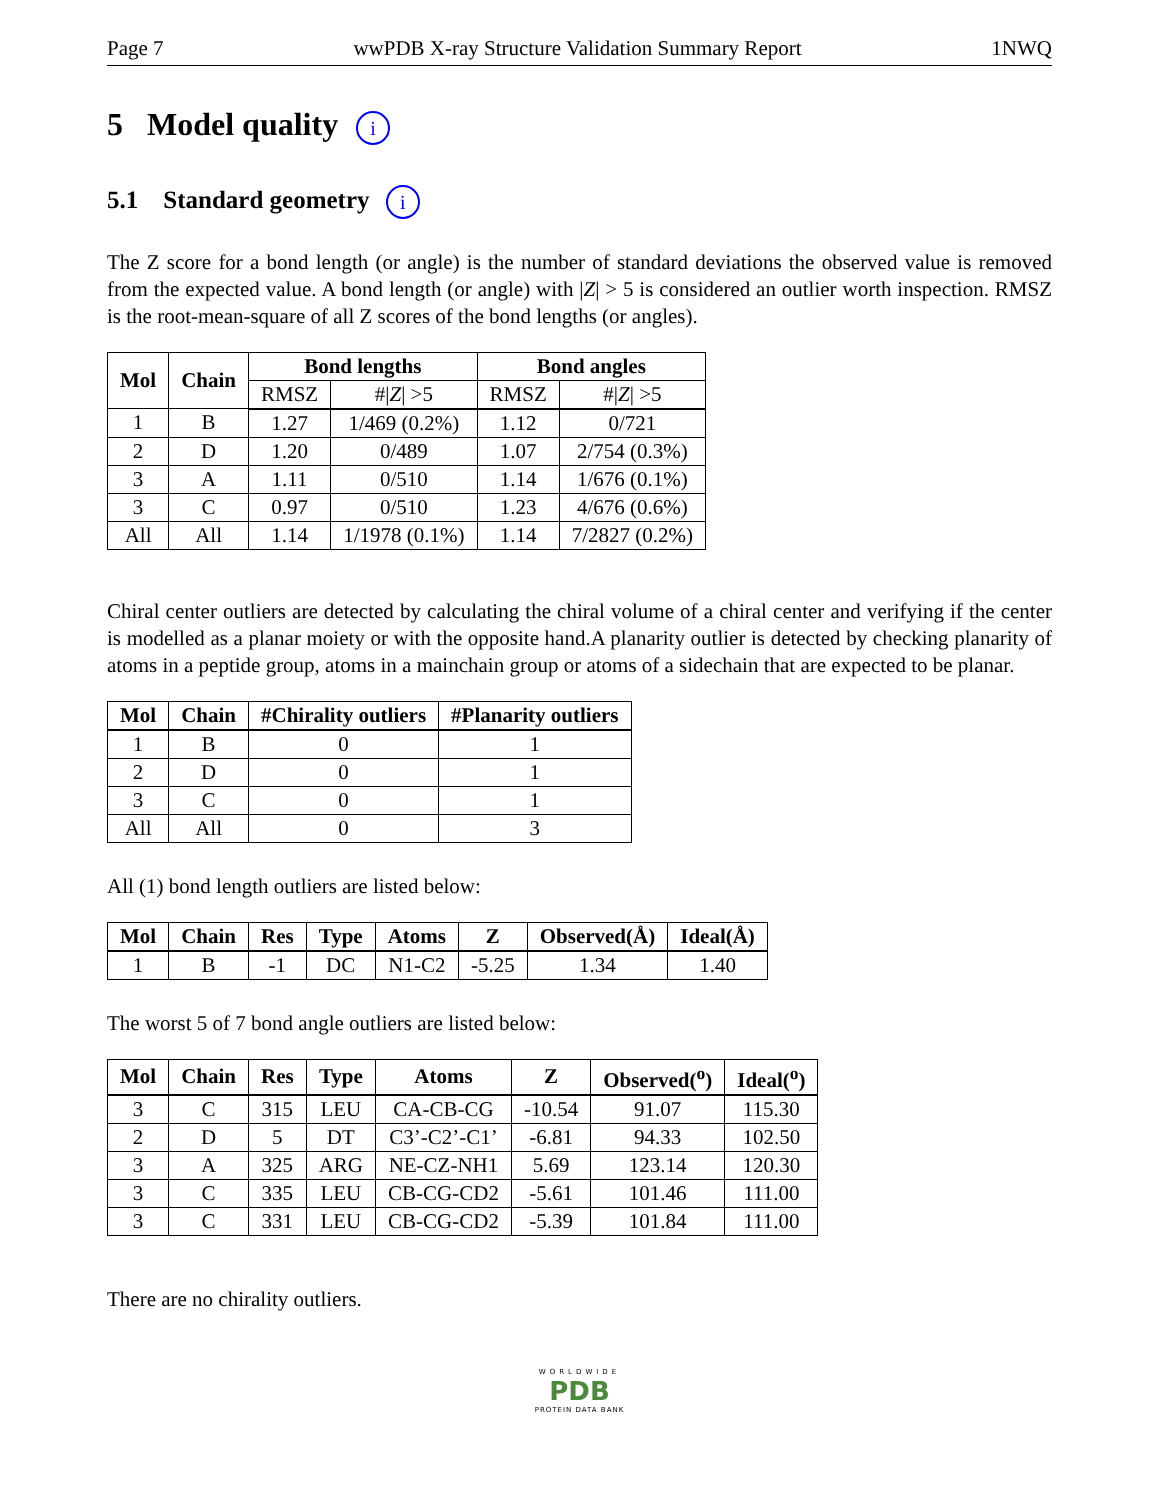Page 7 wwPDB X-ray Structure Validation Summary Report 1NWQ
5 Model quality i
5.1 Standard geometry i
The Z score for a bond length (or angle) is the number of standard deviations the observed value is removed from the expected value. A bond length (or angle) with |Z| > 5 is considered an outlier worth inspection. RMSZ is the root-mean-square of all Z scores of the bond lengths (or angles).
| Mol | Chain | Bond lengths | | Bond angles | |
| --- | --- | --- | --- | --- | --- |
| | | RMSZ | #/ Z / >5 | RMSZ | #/ Z / >5 |
| 1 | B | 1.27 | 1/469 (0.2%) | 1.12 | 0/721 |
| 2 | D | 1.20 | 0/489 | 1.07 | 2/754 (0.3%) |
| 3 | A | 1.11 | 0/510 | 1.14 | 1/676 (0.1%) |
| 3 | C | 0.97 | 0/510 | 1.23 | 4/676 (0.6%) |
| All | All | 1.14 | 1/1978 (0.1%) | 1.14 | 7/2827 (0.2%) |
Chiral center outliers are detected by calculating the chiral volume of a chiral center and verifying if the center is modelled as a planar moiety or with the opposite hand.A planarity outlier is detected by checking planarity of atoms in a peptide group, atoms in a mainchain group or atoms of a sidechain that are expected to be planar.
| Mol | Chain | #Chirality outliers | #Planarity outliers |
| --- | --- | --- | --- |
| 1 | B | 0 | 1 |
| 2 | D | 0 | 1 |
| 3 | C | 0 | 1 |
| All | All | 0 | 3 |
All (1) bond length outliers are listed below:
| Mol | Chain | Res | Type | Atoms | Z | Observed(Å) | Ideal(Å) |
| --- | --- | --- | --- | --- | --- | --- | --- |
| 1 | B | -1 | DC | N1-C2 | -5.25 | 1.34 | 1.40 |
The worst 5 of 7 bond angle outliers are listed below:
| Mol | Chain | Res | Type | Atoms | Z | Observed(<sup>o</sup>) | Ideal(<sup>o</sup>) |
| --- | --- | --- | --- | --- | --- | --- | --- |
| 3 | C | 315 | LEU | CA-CB-CG | -10.54 | 91.07 | 115.30 |
| 2 | D | 5 | DT | C3’-C2’-C1’ | -6.81 | 94.33 | 102.50 |
| 3 | A | 325 | ARG | NE-CZ-NH1 | 5.69 | 123.14 | 120.30 |
| 3 | C | 335 | LEU | CB-CG-CD2 | -5.61 | 101.46 | 111.00 |
| 3 | C | 331 | LEU | CB-CG-CD2 | -5.39 | 101.84 | 111.00 |
There are no chirality outliers.
WORLDWIDE
PDB
PROTEIN DATA BANK